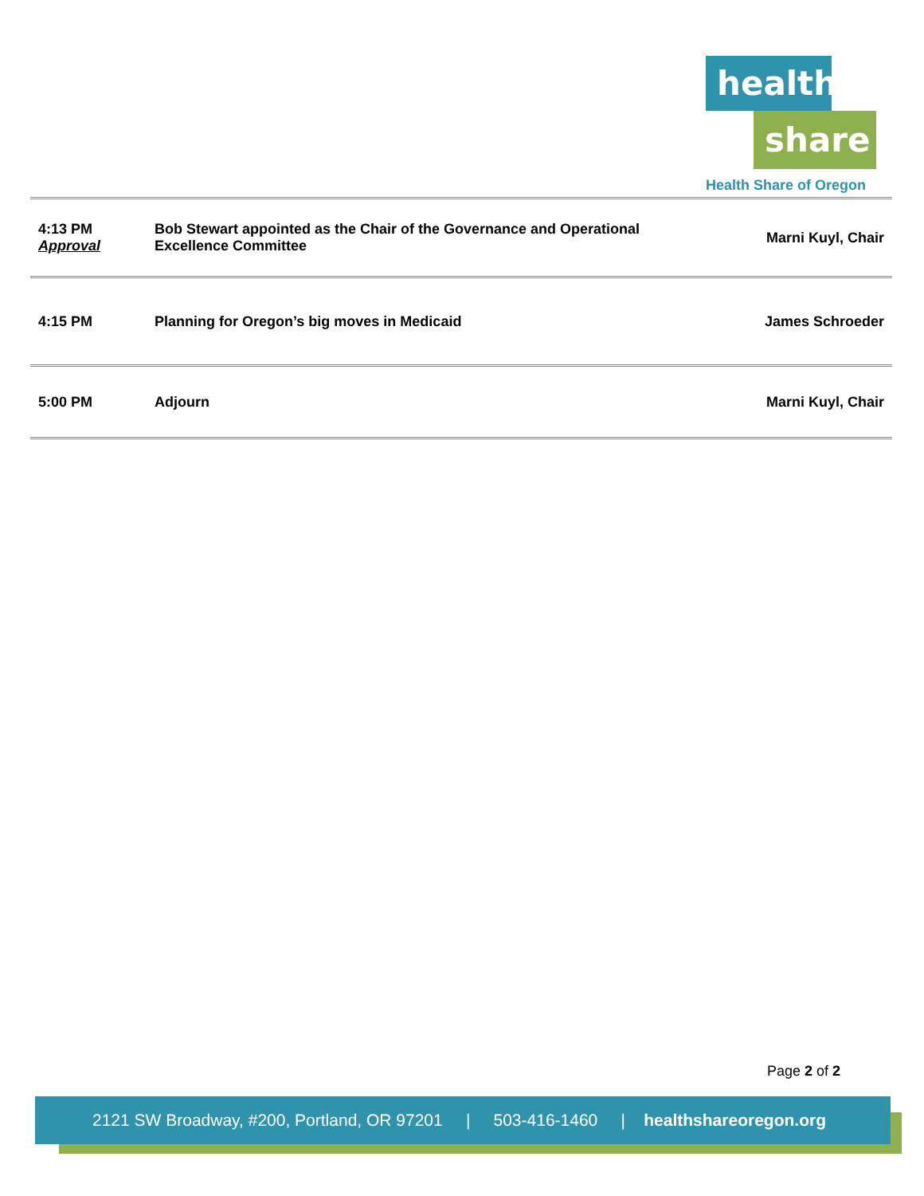health
share
Health Share of Oregon
| 4:13 PM Approval | Bob Stewart appointed as the Chair of the Governance and Operational Excellence Committee | Marni Kuyl, Chair |
| 4:15 PM | Planning for Oregon’s big moves in Medicaid | James Schroeder |
| 5:00 PM | Adjourn | Marni Kuyl, Chair |
Page 2 of 2
2121 SW Broadway, #200, Portland, OR 97201 | 503-416-1460 | healthshareoregon.org